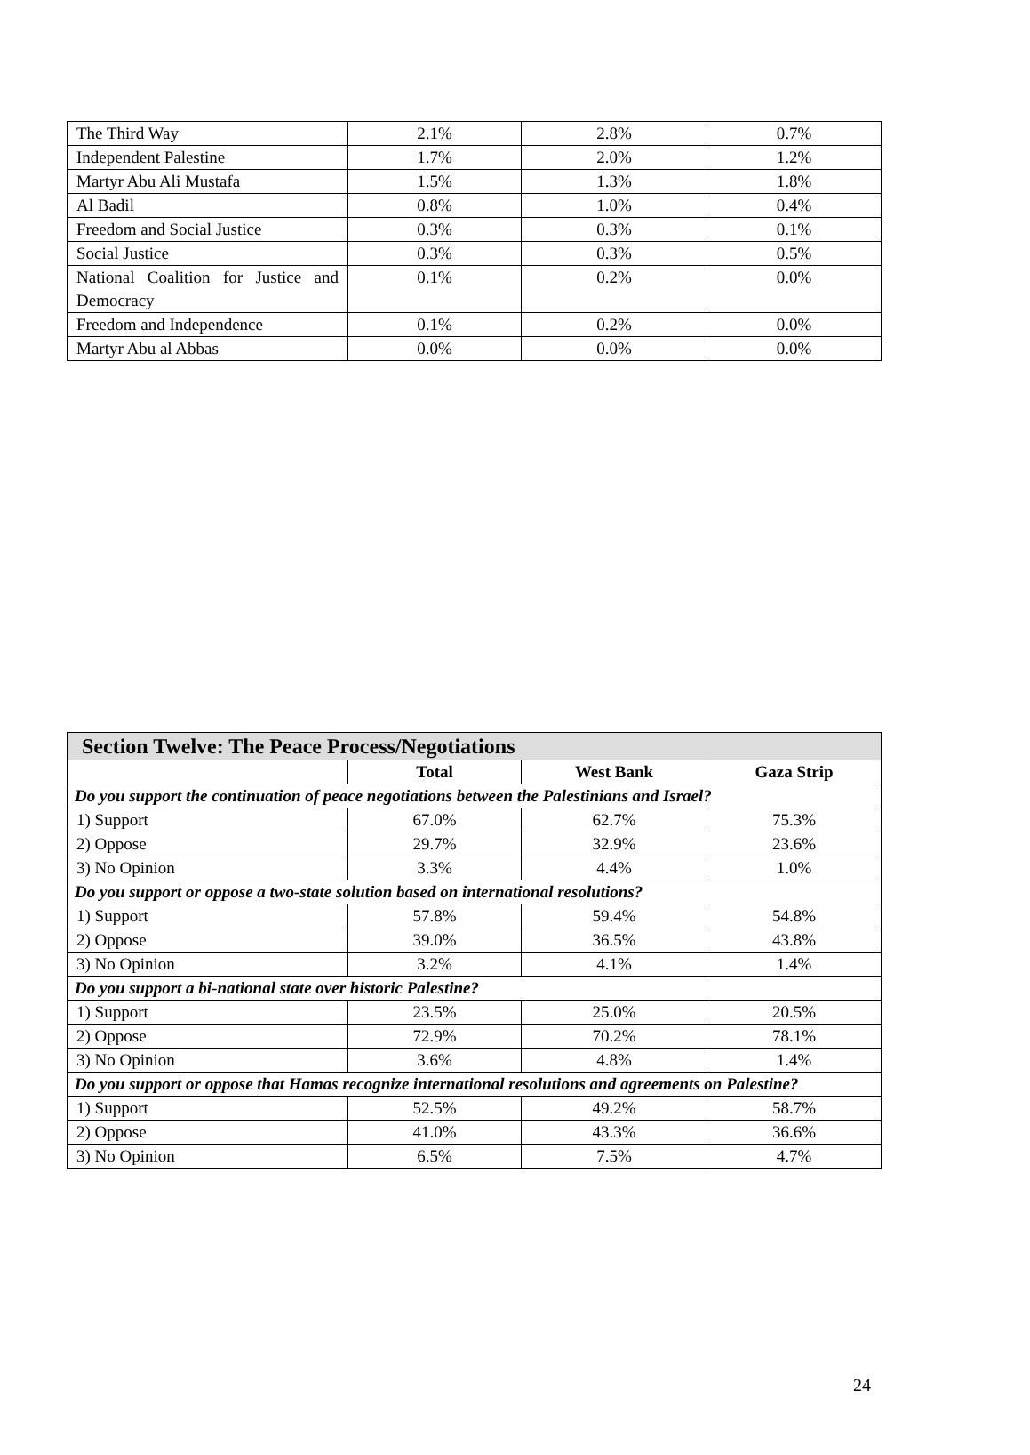| The Third Way | 2.1% | 2.8% | 0.7% |
| Independent Palestine | 1.7% | 2.0% | 1.2% |
| Martyr Abu Ali Mustafa | 1.5% | 1.3% | 1.8% |
| Al Badil | 0.8% | 1.0% | 0.4% |
| Freedom and Social Justice | 0.3% | 0.3% | 0.1% |
| Social Justice | 0.3% | 0.3% | 0.5% |
| National Coalition for Justice and Democracy | 0.1% | 0.2% | 0.0% |
| Freedom and Independence | 0.1% | 0.2% | 0.0% |
| Martyr Abu al Abbas | 0.0% | 0.0% | 0.0% |
| Section Twelve: The Peace Process/Negotiations | | | |
| --- | --- | --- | --- |
| | Total | West Bank | Gaza Strip |
| Do you support the continuation of peace negotiations between the Palestinians and Israel? | | | |
| 1) Support | 67.0% | 62.7% | 75.3% |
| 2) Oppose | 29.7% | 32.9% | 23.6% |
| 3) No Opinion | 3.3% | 4.4% | 1.0% |
| Do you support or oppose a two-state solution based on international resolutions? | | | |
| 1) Support | 57.8% | 59.4% | 54.8% |
| 2) Oppose | 39.0% | 36.5% | 43.8% |
| 3) No Opinion | 3.2% | 4.1% | 1.4% |
| Do you support a bi-national state over historic Palestine? | | | |
| 1) Support | 23.5% | 25.0% | 20.5% |
| 2) Oppose | 72.9% | 70.2% | 78.1% |
| 3) No Opinion | 3.6% | 4.8% | 1.4% |
| Do you support or oppose that Hamas recognize international resolutions and agreements on Palestine? | | | |
| 1) Support | 52.5% | 49.2% | 58.7% |
| 2) Oppose | 41.0% | 43.3% | 36.6% |
| 3) No Opinion | 6.5% | 7.5% | 4.7% |
24